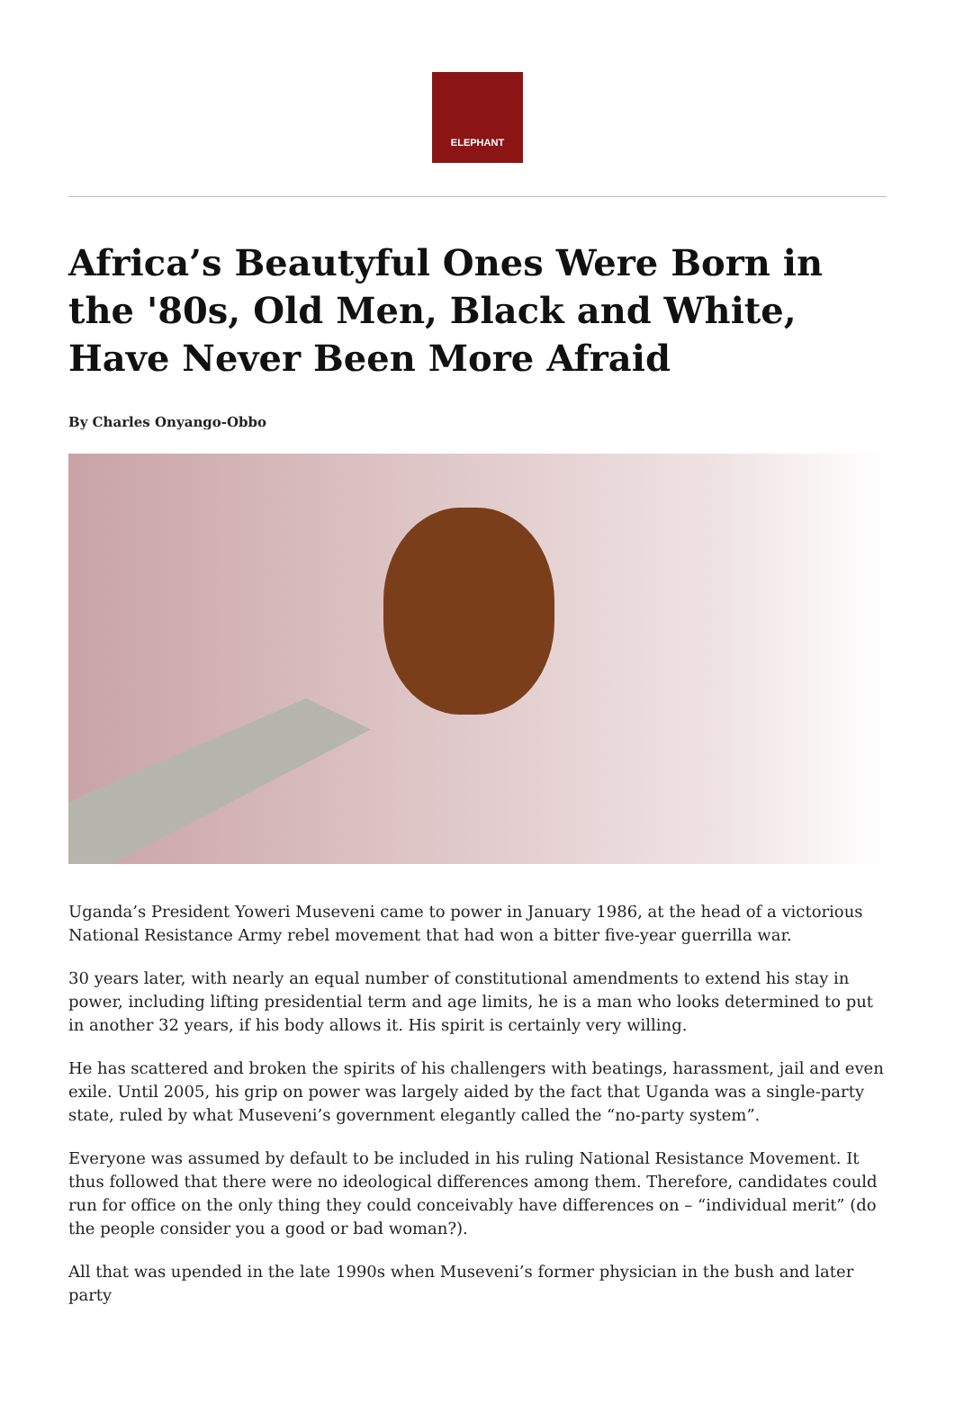ELEPHANT
Africa’s Beautyful Ones Were Born in the '80s, Old Men, Black and White, Have Never Been More Afraid
By Charles Onyango-Obbo
Uganda’s President Yoweri Museveni came to power in January 1986, at the head of a victorious National Resistance Army rebel movement that had won a bitter five-year guerrilla war.
30 years later, with nearly an equal number of constitutional amendments to extend his stay in power, including lifting presidential term and age limits, he is a man who looks determined to put in another 32 years, if his body allows it. His spirit is certainly very willing.
He has scattered and broken the spirits of his challengers with beatings, harassment, jail and even exile. Until 2005, his grip on power was largely aided by the fact that Uganda was a single-party state, ruled by what Museveni’s government elegantly called the “no-party system”.
Everyone was assumed by default to be included in his ruling National Resistance Movement. It thus followed that there were no ideological differences among them. Therefore, candidates could run for office on the only thing they could conceivably have differences on – “individual merit” (do the people consider you a good or bad woman?).
All that was upended in the late 1990s when Museveni’s former physician in the bush and later party